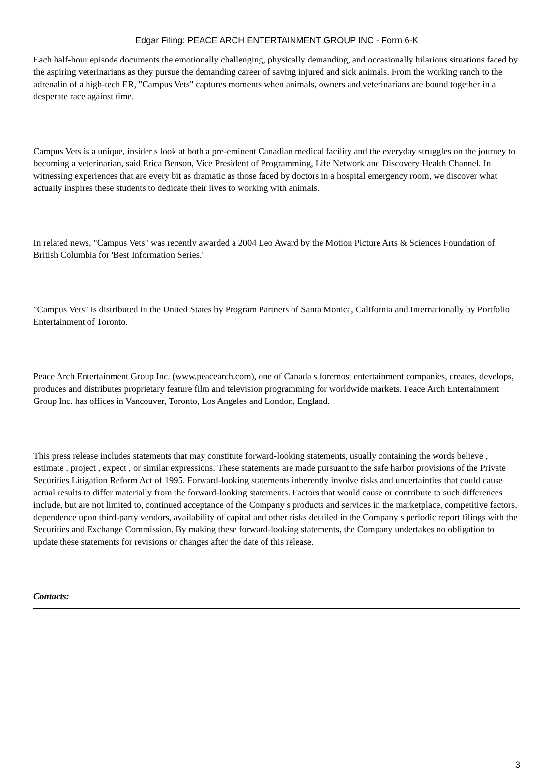Edgar Filing: PEACE ARCH ENTERTAINMENT GROUP INC - Form 6-K
Each half-hour episode documents the emotionally challenging, physically demanding, and occasionally hilarious situations faced by the aspiring veterinarians as they pursue the demanding career of saving injured and sick animals. From the working ranch to the adrenalin of a high-tech ER, "Campus Vets" captures moments when animals, owners and veterinarians are bound together in a desperate race against time.
Campus Vets is a unique, insider s look at both a pre-eminent Canadian medical facility and the everyday struggles on the journey to becoming a veterinarian, said Erica Benson, Vice President of Programming, Life Network and Discovery Health Channel. In witnessing experiences that are every bit as dramatic as those faced by doctors in a hospital emergency room, we discover what actually inspires these students to dedicate their lives to working with animals.
In related news, "Campus Vets" was recently awarded a 2004 Leo Award by the Motion Picture Arts & Sciences Foundation of British Columbia for 'Best Information Series.'
"Campus Vets" is distributed in the United States by Program Partners of Santa Monica, California and Internationally by Portfolio Entertainment of Toronto.
Peace Arch Entertainment Group Inc. (www.peacearch.com), one of Canada s foremost entertainment companies, creates, develops, produces and distributes proprietary feature film and television programming for worldwide markets. Peace Arch Entertainment Group Inc. has offices in Vancouver, Toronto, Los Angeles and London, England.
This press release includes statements that may constitute forward-looking statements, usually containing the words believe , estimate , project , expect , or similar expressions. These statements are made pursuant to the safe harbor provisions of the Private Securities Litigation Reform Act of 1995. Forward-looking statements inherently involve risks and uncertainties that could cause actual results to differ materially from the forward-looking statements. Factors that would cause or contribute to such differences include, but are not limited to, continued acceptance of the Company s products and services in the marketplace, competitive factors, dependence upon third-party vendors, availability of capital and other risks detailed in the Company s periodic report filings with the Securities and Exchange Commission. By making these forward-looking statements, the Company undertakes no obligation to update these statements for revisions or changes after the date of this release.
Contacts:
3